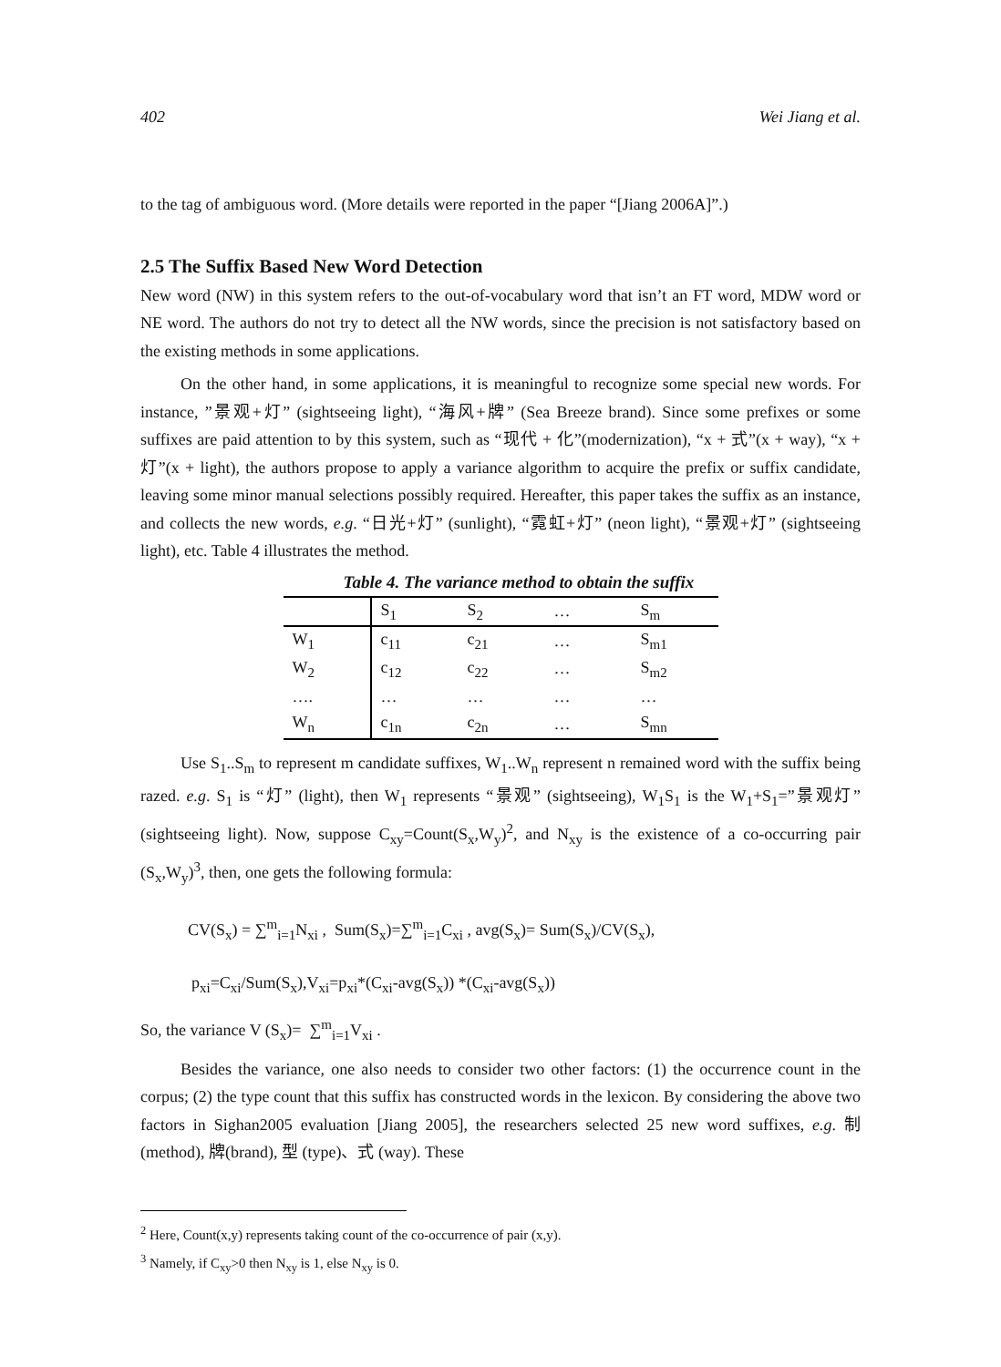402 Wei Jiang et al.
to the tag of ambiguous word. (More details were reported in the paper “[Jiang 2006A]”.)
2.5 The Suffix Based New Word Detection
New word (NW) in this system refers to the out-of-vocabulary word that isn’t an FT word, MDW word or NE word. The authors do not try to detect all the NW words, since the precision is not satisfactory based on the existing methods in some applications.
On the other hand, in some applications, it is meaningful to recognize some special new words. For instance, ”景观+灯” (sightseeing light), “海风+牌” (Sea Breeze brand). Since some prefixes or some suffixes are paid attention to by this system, such as “现代 + 化”(modernization), “x + 式”(x + way), “x + 灯”(x + light), the authors propose to apply a variance algorithm to acquire the prefix or suffix candidate, leaving some minor manual selections possibly required. Hereafter, this paper takes the suffix as an instance, and collects the new words, e.g. “日光+灯” (sunlight), “霓虹+灯” (neon light), “景观+灯” (sightseeing light), etc. Table 4 illustrates the method.
Table 4. The variance method to obtain the suffix
| | S<sub>1</sub> | S<sub>2</sub> | … | S<sub>m</sub> |
| W<sub>1</sub> | c<sub>11</sub> | c<sub>21</sub> | … | S<sub>m1</sub> |
| W<sub>2</sub> | c<sub>12</sub> | c<sub>22</sub> | … | S<sub>m2</sub> |
| …. | … | … | … | … |
| W<sub>n</sub> | c<sub>1n</sub> | c<sub>2n</sub> | … | S<sub>mn</sub> |
Use S<sub>1</sub>..S<sub>m</sub> to represent m candidate suffixes, W<sub>1</sub>..W<sub>n</sub> represent n remained word with the suffix being razed. e.g. S<sub>1</sub> is “灯” (light), then W<sub>1</sub> represents “景观” (sightseeing), W<sub>1</sub>S<sub>1</sub> is the W<sub>1</sub>+S<sub>1</sub>=”景观灯” (sightseeing light). Now, suppose C<sub>xy</sub>=Count(S<sub>x</sub>,W<sub>y</sub>)<sup>2</sup>, and N<sub>xy</sub> is the existence of a co-occurring pair (S<sub>x</sub>,W<sub>y</sub>)<sup>3</sup>, then, one gets the following formula:
CV(S<sub>x</sub>) = ∑<sup>m</sup><sub>i=1</sub>N<sub>xi</sub> , Sum(S<sub>x</sub>)=∑<sup>m</sup><sub>i=1</sub>C<sub>xi</sub> , avg(S<sub>x</sub>)= Sum(S<sub>x</sub>)/CV(S<sub>x</sub>),
p<sub>xi</sub>=C<sub>xi</sub>/Sum(S<sub>x</sub>),V<sub>xi</sub>=p<sub>xi</sub>*(C<sub>xi</sub>-avg(S<sub>x</sub>)) *(C<sub>xi</sub>-avg(S<sub>x</sub>))
So, the variance V (S<sub>x</sub>)= ∑<sup>m</sup><sub>i=1</sub>V<sub>xi</sub> .
Besides the variance, one also needs to consider two other factors: (1) the occurrence count in the corpus; (2) the type count that this suffix has constructed words in the lexicon. By considering the above two factors in Sighan2005 evaluation [Jiang 2005], the researchers selected 25 new word suffixes, e.g. 制 (method), 牌(brand), 型 (type)、式 (way). These
<sup>2</sup> Here, Count(x,y) represents taking count of the co-occurrence of pair (x,y).
<sup>3</sup> Namely, if C<sub>xy</sub>>0 then N<sub>xy</sub> is 1, else N<sub>xy</sub> is 0.